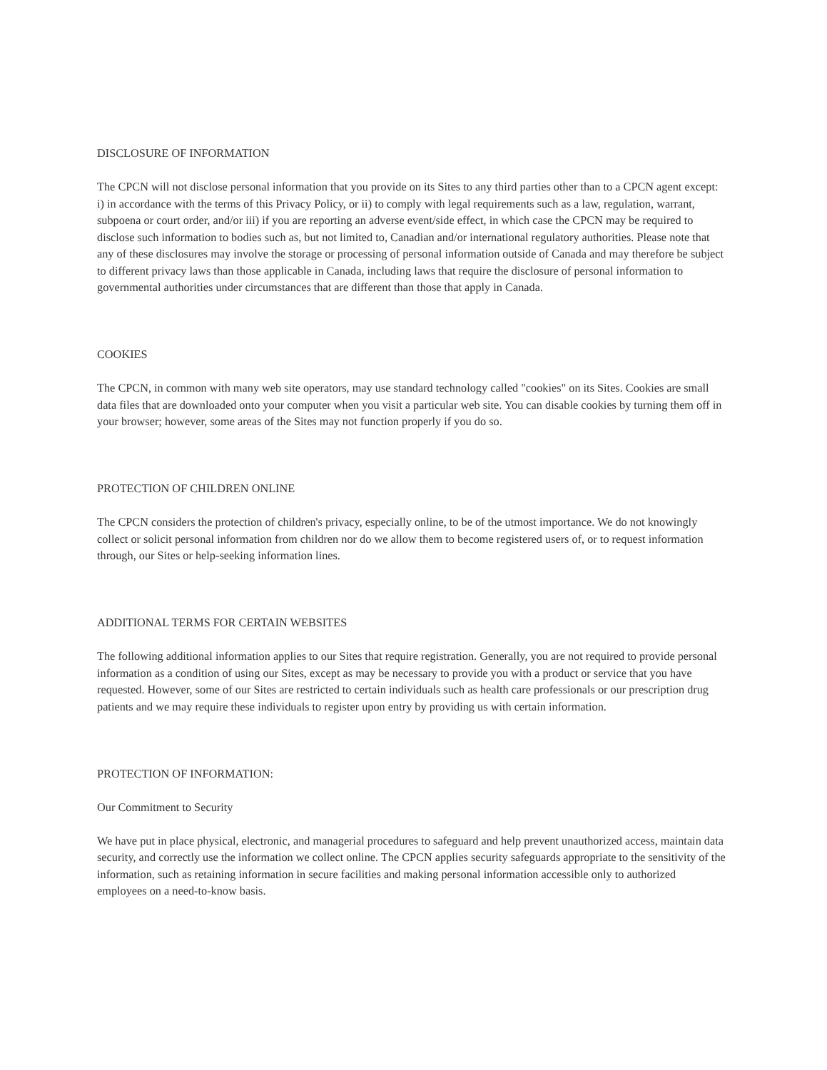DISCLOSURE OF INFORMATION
The CPCN will not disclose personal information that you provide on its Sites to any third parties other than to a CPCN agent except: i) in accordance with the terms of this Privacy Policy, or ii) to comply with legal requirements such as a law, regulation, warrant, subpoena or court order, and/or iii) if you are reporting an adverse event/side effect, in which case the CPCN may be required to disclose such information to bodies such as, but not limited to, Canadian and/or international regulatory authorities. Please note that any of these disclosures may involve the storage or processing of personal information outside of Canada and may therefore be subject to different privacy laws than those applicable in Canada, including laws that require the disclosure of personal information to governmental authorities under circumstances that are different than those that apply in Canada.
COOKIES
The CPCN, in common with many web site operators, may use standard technology called "cookies" on its Sites. Cookies are small data files that are downloaded onto your computer when you visit a particular web site. You can disable cookies by turning them off in your browser; however, some areas of the Sites may not function properly if you do so.
PROTECTION OF CHILDREN ONLINE
The CPCN considers the protection of children's privacy, especially online, to be of the utmost importance. We do not knowingly collect or solicit personal information from children nor do we allow them to become registered users of, or to request information through, our Sites or help-seeking information lines.
ADDITIONAL TERMS FOR CERTAIN WEBSITES
The following additional information applies to our Sites that require registration. Generally, you are not required to provide personal information as a condition of using our Sites, except as may be necessary to provide you with a product or service that you have requested. However, some of our Sites are restricted to certain individuals such as health care professionals or our prescription drug patients and we may require these individuals to register upon entry by providing us with certain information.
PROTECTION OF INFORMATION:
Our Commitment to Security
We have put in place physical, electronic, and managerial procedures to safeguard and help prevent unauthorized access, maintain data security, and correctly use the information we collect online. The CPCN applies security safeguards appropriate to the sensitivity of the information, such as retaining information in secure facilities and making personal information accessible only to authorized employees on a need-to-know basis.